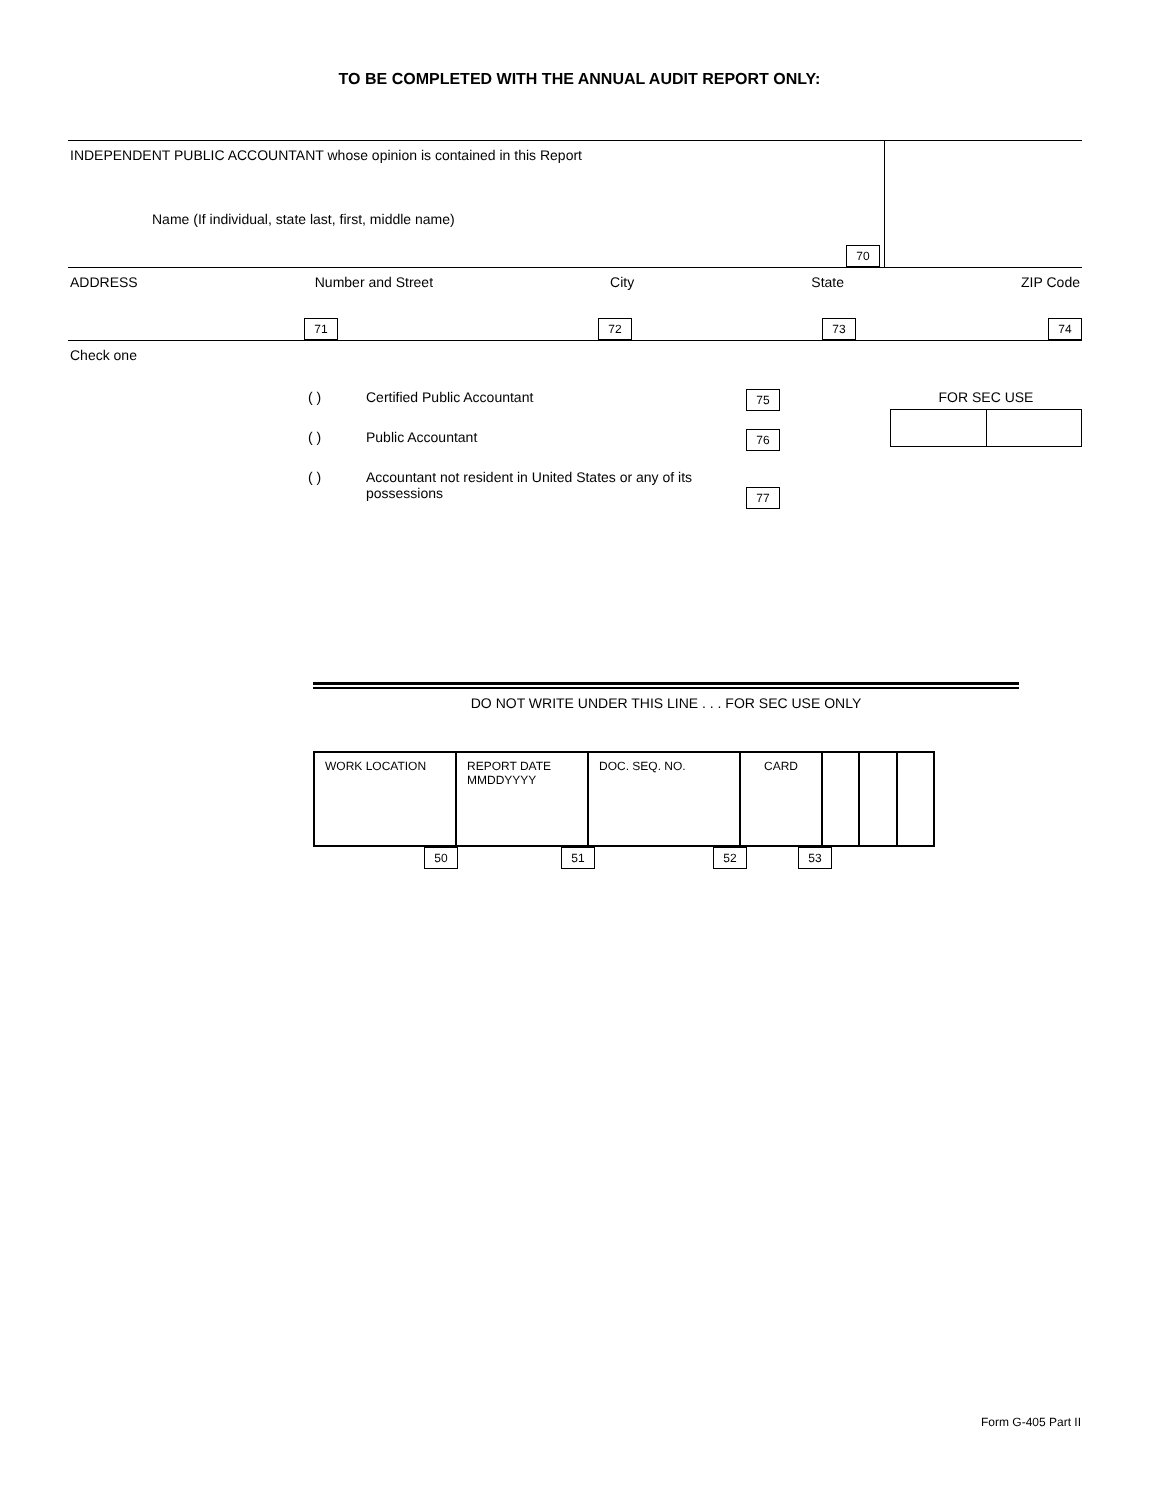TO BE COMPLETED WITH THE ANNUAL AUDIT REPORT ONLY:
INDEPENDENT PUBLIC ACCOUNTANT whose opinion is contained in this Report
Name (If individual, state last, first, middle name)
70
ADDRESS Number and Street City State ZIP Code
71 72 73 74
Check one
( ) Certified Public Accountant 75
( ) Public Accountant 76
( ) Accountant not resident in United States or any of its possessions 77
FOR SEC USE
DO NOT WRITE UNDER THIS LINE . . . FOR SEC USE ONLY
| WORK LOCATION | REPORT DATE MMDDYYYY | DOC. SEQ. NO. | CARD | | | |
50 51 52 53
Form G-405 Part II